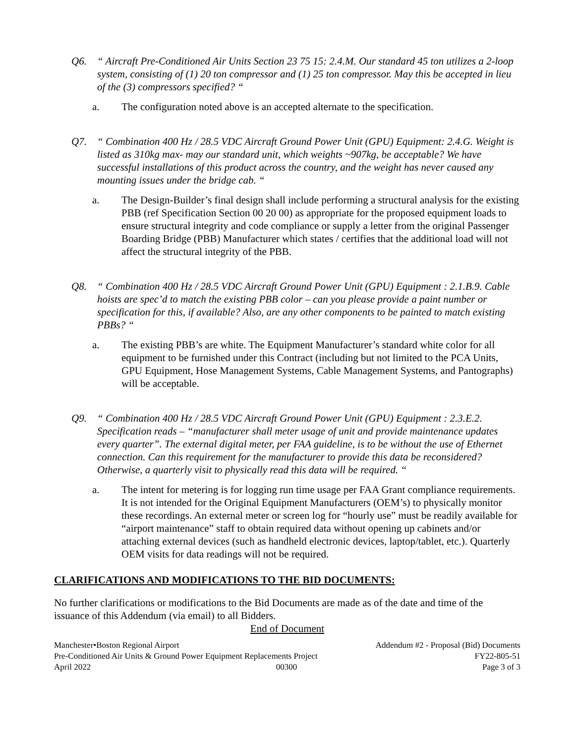Q6. “ Aircraft Pre-Conditioned Air Units Section 23 75 15: 2.4.M. Our standard 45 ton utilizes a 2-loop system, consisting of (1) 20 ton compressor and (1) 25 ton compressor. May this be accepted in lieu of the (3) compressors specified? “
a. The configuration noted above is an accepted alternate to the specification.
Q7. “ Combination 400 Hz / 28.5 VDC Aircraft Ground Power Unit (GPU) Equipment: 2.4.G. Weight is listed as 310kg max- may our standard unit, which weights ~907kg, be acceptable? We have successful installations of this product across the country, and the weight has never caused any mounting issues under the bridge cab. “
a. The Design-Builder’s final design shall include performing a structural analysis for the existing PBB (ref Specification Section 00 20 00) as appropriate for the proposed equipment loads to ensure structural integrity and code compliance or supply a letter from the original Passenger Boarding Bridge (PBB) Manufacturer which states / certifies that the additional load will not affect the structural integrity of the PBB.
Q8. “ Combination 400 Hz / 28.5 VDC Aircraft Ground Power Unit (GPU) Equipment : 2.1.B.9. Cable hoists are spec’d to match the existing PBB color – can you please provide a paint number or specification for this, if available? Also, are any other components to be painted to match existing PBBs? “
a. The existing PBB’s are white. The Equipment Manufacturer’s standard white color for all equipment to be furnished under this Contract (including but not limited to the PCA Units, GPU Equipment, Hose Management Systems, Cable Management Systems, and Pantographs) will be acceptable.
Q9. “ Combination 400 Hz / 28.5 VDC Aircraft Ground Power Unit (GPU) Equipment : 2.3.E.2. Specification reads – “manufacturer shall meter usage of unit and provide maintenance updates every quarter”. The external digital meter, per FAA guideline, is to be without the use of Ethernet connection. Can this requirement for the manufacturer to provide this data be reconsidered? Otherwise, a quarterly visit to physically read this data will be required. “
a. The intent for metering is for logging run time usage per FAA Grant compliance requirements. It is not intended for the Original Equipment Manufacturers (OEM’s) to physically monitor these recordings. An external meter or screen log for “hourly use” must be readily available for “airport maintenance” staff to obtain required data without opening up cabinets and/or attaching external devices (such as handheld electronic devices, laptop/tablet, etc.). Quarterly OEM visits for data readings will not be required.
CLARIFICATIONS AND MODIFICATIONS TO THE BID DOCUMENTS:
No further clarifications or modifications to the Bid Documents are made as of the date and time of the issuance of this Addendum (via email) to all Bidders.
End of Document
Manchester•Boston Regional Airport Addendum #2 - Proposal (Bid) Documents
Pre-Conditioned Air Units & Ground Power Equipment Replacements Project FY22-805-51
April 2022 00300 Page 3 of 3